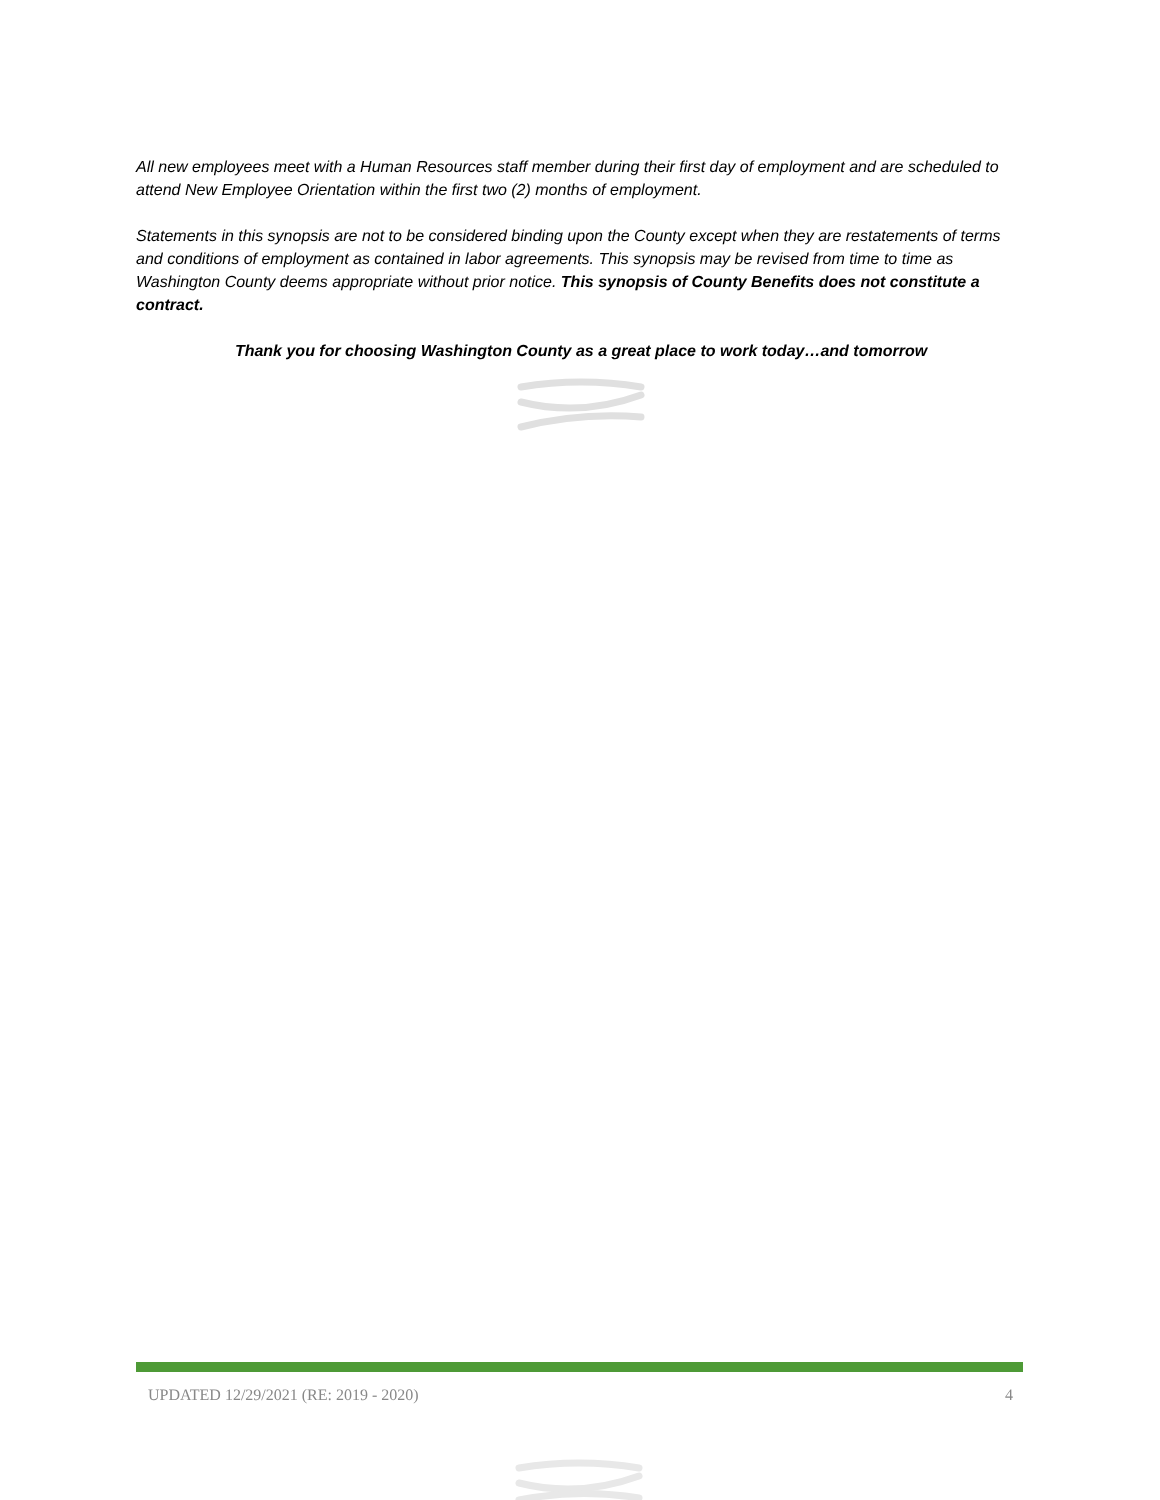All new employees meet with a Human Resources staff member during their first day of employment and are scheduled to attend New Employee Orientation within the first two (2) months of employment.
Statements in this synopsis are not to be considered binding upon the County except when they are restatements of terms and conditions of employment as contained in labor agreements. This synopsis may be revised from time to time as Washington County deems appropriate without prior notice. This synopsis of County Benefits does not constitute a contract.
Thank you for choosing Washington County as a great place to work today…and tomorrow
UPDATED 12/29/2021 (RE: 2019 - 2020) 4